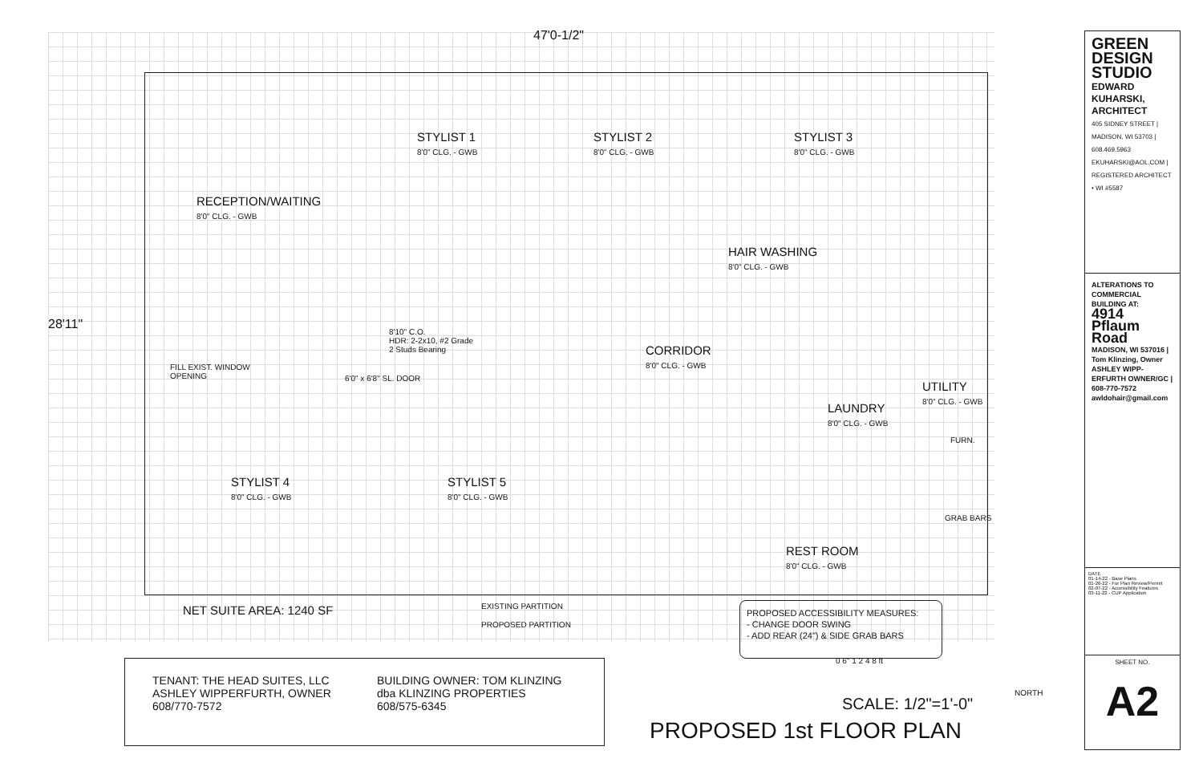47'0-1/2"
28'11"
STYLIST 1
8'0" CLG. - GWB
STYLIST 2
8'0" CLG. - GWB
STYLIST 3
8'0" CLG. - GWB
RECEPTION/WAITING
8'0" CLG. - GWB
HAIR WASHING
8'0" CLG. - GWB
CORRIDOR
8'0" CLG. - GWB
UTILITY
8'0" CLG. - GWB
LAUNDRY
8'0" CLG. - GWB
STYLIST 4
8'0" CLG. - GWB
STYLIST 5
8'0" CLG. - GWB
REST ROOM
8'0" CLG. - GWB
8'10" C.O.
HDR: 2-2x10, #2 Grade
2 Studs Bearing
FILL EXIST. WINDOW
OPENING
6'0" x 6'8" SL. DOOR
GRAB BARS
FURN.
NET SUITE AREA: 1240 SF EXISTING PARTITION
PROPOSED PARTITION
PROPOSED ACCESSIBILITY MEASURES:
- CHANGE DOOR SWING
- ADD REAR (24") & SIDE GRAB BARS
TENANT: THE HEAD SUITES, LLC
ASHLEY WIPPERFURTH, OWNER
608/770-7572
BUILDING OWNER: TOM KLINZING
dba KLINZING PROPERTIES
608/575-6345
0 6" 1 2 4 8 ft
SCALE: 1/2"=1'-0"
PROPOSED 1st FLOOR PLAN
NORTH
GREEN DESIGN STUDIO
EDWARD KUHARSKI, ARCHITECT
405 SIDNEY STREET | MADISON, WI 53703 | 608.469.5963
EKUHARSKI@AOL.COM | REGISTERED ARCHITECT • WI #5587
ALTERATIONS TO COMMERCIAL BUILDING AT:
4914 Pflaum Road
MADISON, WI 537016 | Tom Klinzing, Owner
ASHLEY WIPP-ERFURTH OWNER/GC | 608-770-7572
awldohair@gmail.com
DATE
01-14-22 - Base Plans
01-26-22 - For Plan Review/Permit
02-07-22 - Accessibility Features
03-11-22 - CUP Application
SHEET NO.
A2